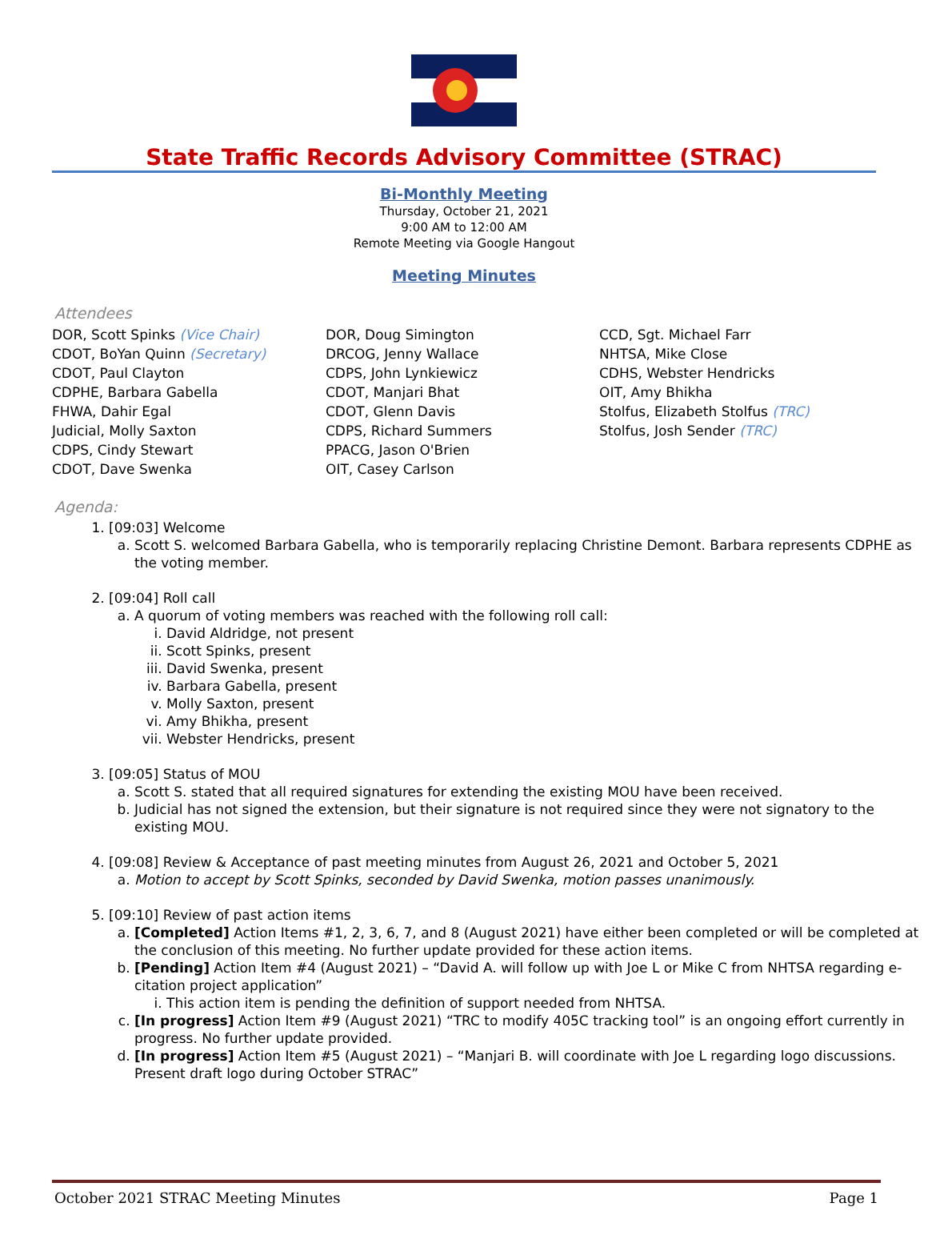State Traffic Records Advisory Committee (STRAC)
Bi-Monthly Meeting
Thursday, October 21, 2021
9:00 AM to 12:00 AM
Remote Meeting via Google Hangout
Meeting Minutes
Attendees
DOR, Scott Spinks (Vice Chair)
CDOT, BoYan Quinn (Secretary)
CDOT, Paul Clayton
CDPHE, Barbara Gabella
FHWA, Dahir Egal
Judicial, Molly Saxton
CDPS, Cindy Stewart
CDOT, Dave Swenka
DOR, Doug Simington
DRCOG, Jenny Wallace
CDPS, John Lynkiewicz
CDOT, Manjari Bhat
CDOT, Glenn Davis
CDPS, Richard Summers
PPACG, Jason O'Brien
OIT, Casey Carlson
CCD, Sgt. Michael Farr
NHTSA, Mike Close
CDHS, Webster Hendricks
OIT, Amy Bhikha
Stolfus, Elizabeth Stolfus (TRC)
Stolfus, Josh Sender (TRC)
Agenda:
1. [09:03] Welcome
a. Scott S. welcomed Barbara Gabella, who is temporarily replacing Christine Demont. Barbara represents CDPHE as the voting member.
2. [09:04] Roll call
a. A quorum of voting members was reached with the following roll call:
i. David Aldridge, not present
ii. Scott Spinks, present
iii. David Swenka, present
iv. Barbara Gabella, present
v. Molly Saxton, present
vi. Amy Bhikha, present
vii. Webster Hendricks, present
3. [09:05] Status of MOU
a. Scott S. stated that all required signatures for extending the existing MOU have been received.
b. Judicial has not signed the extension, but their signature is not required since they were not signatory to the existing MOU.
4. [09:08] Review & Acceptance of past meeting minutes from August 26, 2021 and October 5, 2021
a. Motion to accept by Scott Spinks, seconded by David Swenka, motion passes unanimously.
5. [09:10] Review of past action items
a. [Completed] Action Items #1, 2, 3, 6, 7, and 8 (August 2021) have either been completed or will be completed at the conclusion of this meeting. No further update provided for these action items.
b. [Pending] Action Item #4 (August 2021) – “David A. will follow up with Joe L or Mike C from NHTSA regarding e-citation project application”
i. This action item is pending the definition of support needed from NHTSA.
c. [In progress] Action Item #9 (August 2021) “TRC to modify 405C tracking tool” is an ongoing effort currently in progress. No further update provided.
d. [In progress] Action Item #5 (August 2021) – “Manjari B. will coordinate with Joe L regarding logo discussions. Present draft logo during October STRAC”
October 2021 STRAC Meeting Minutes Page 1